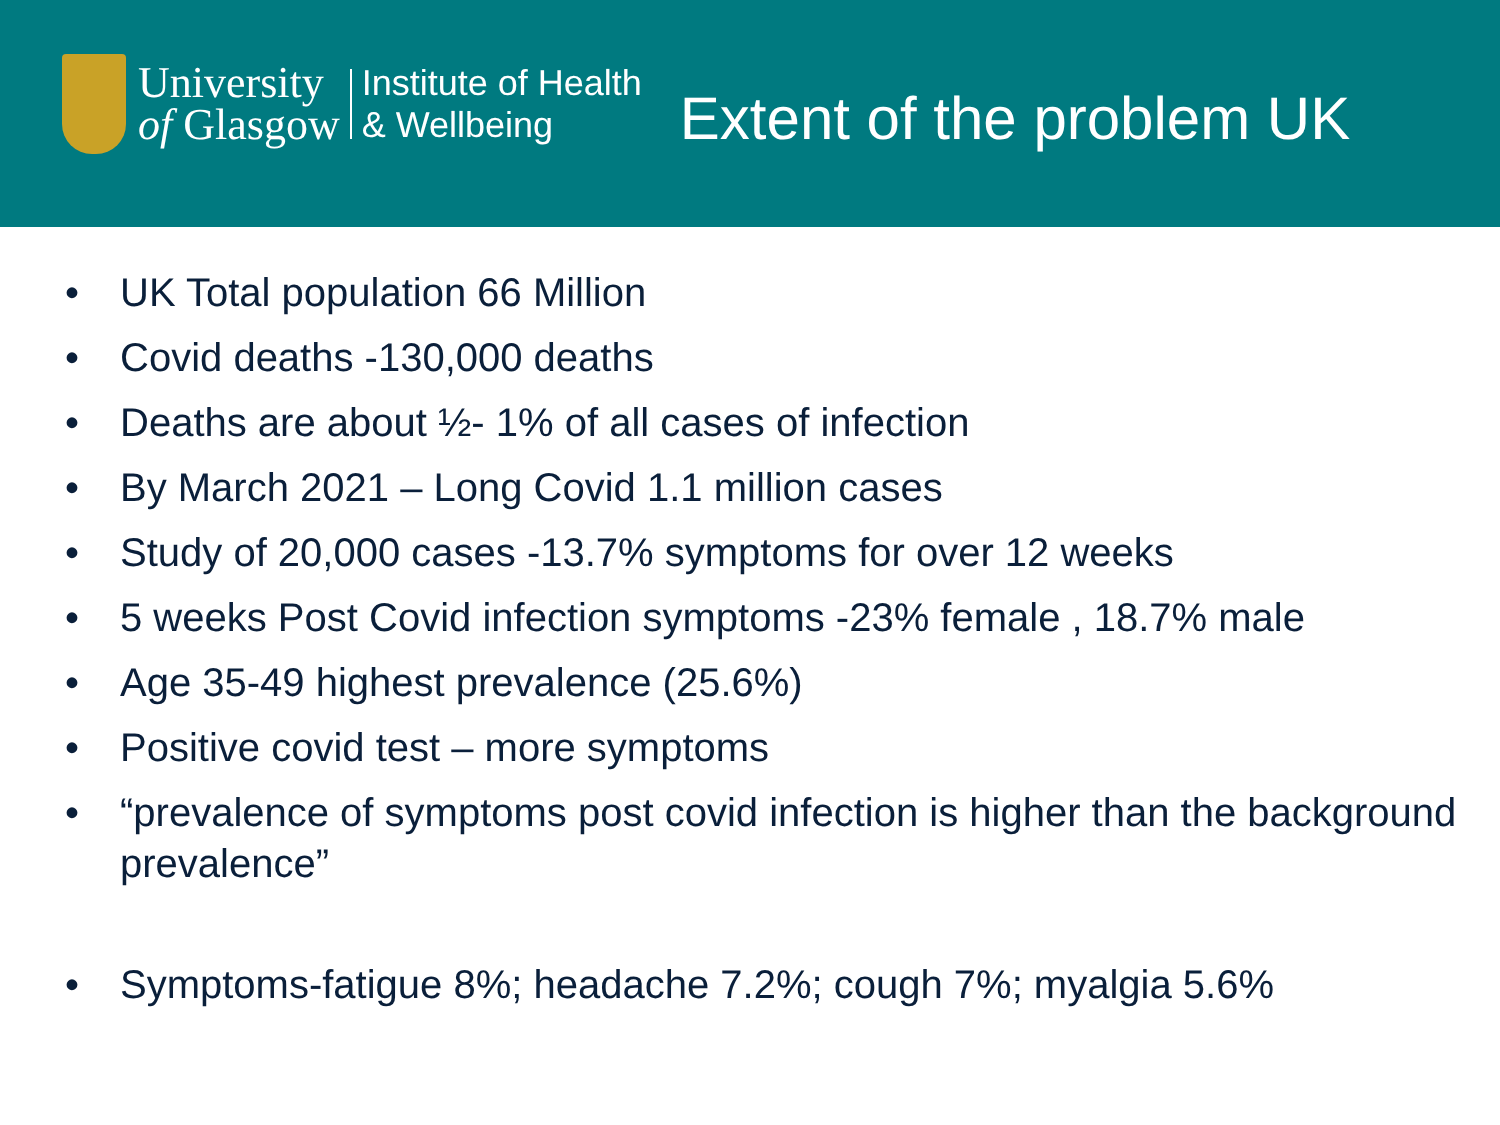University
of Glasgow
Institute of Health
& Wellbeing
Extent of the problem UK
• UK Total population 66 Million
• Covid deaths -130,000 deaths
• Deaths are about ½- 1% of all cases of infection
• By March 2021 – Long Covid 1.1 million cases
• Study of 20,000 cases -13.7% symptoms for over 12 weeks
• 5 weeks Post Covid infection symptoms -23% female , 18.7% male
• Age 35-49 highest prevalence (25.6%)
• Positive covid test – more symptoms
• “prevalence of symptoms post covid infection is higher than the background prevalence”
• Symptoms-fatigue 8%; headache 7.2%; cough 7%; myalgia 5.6%